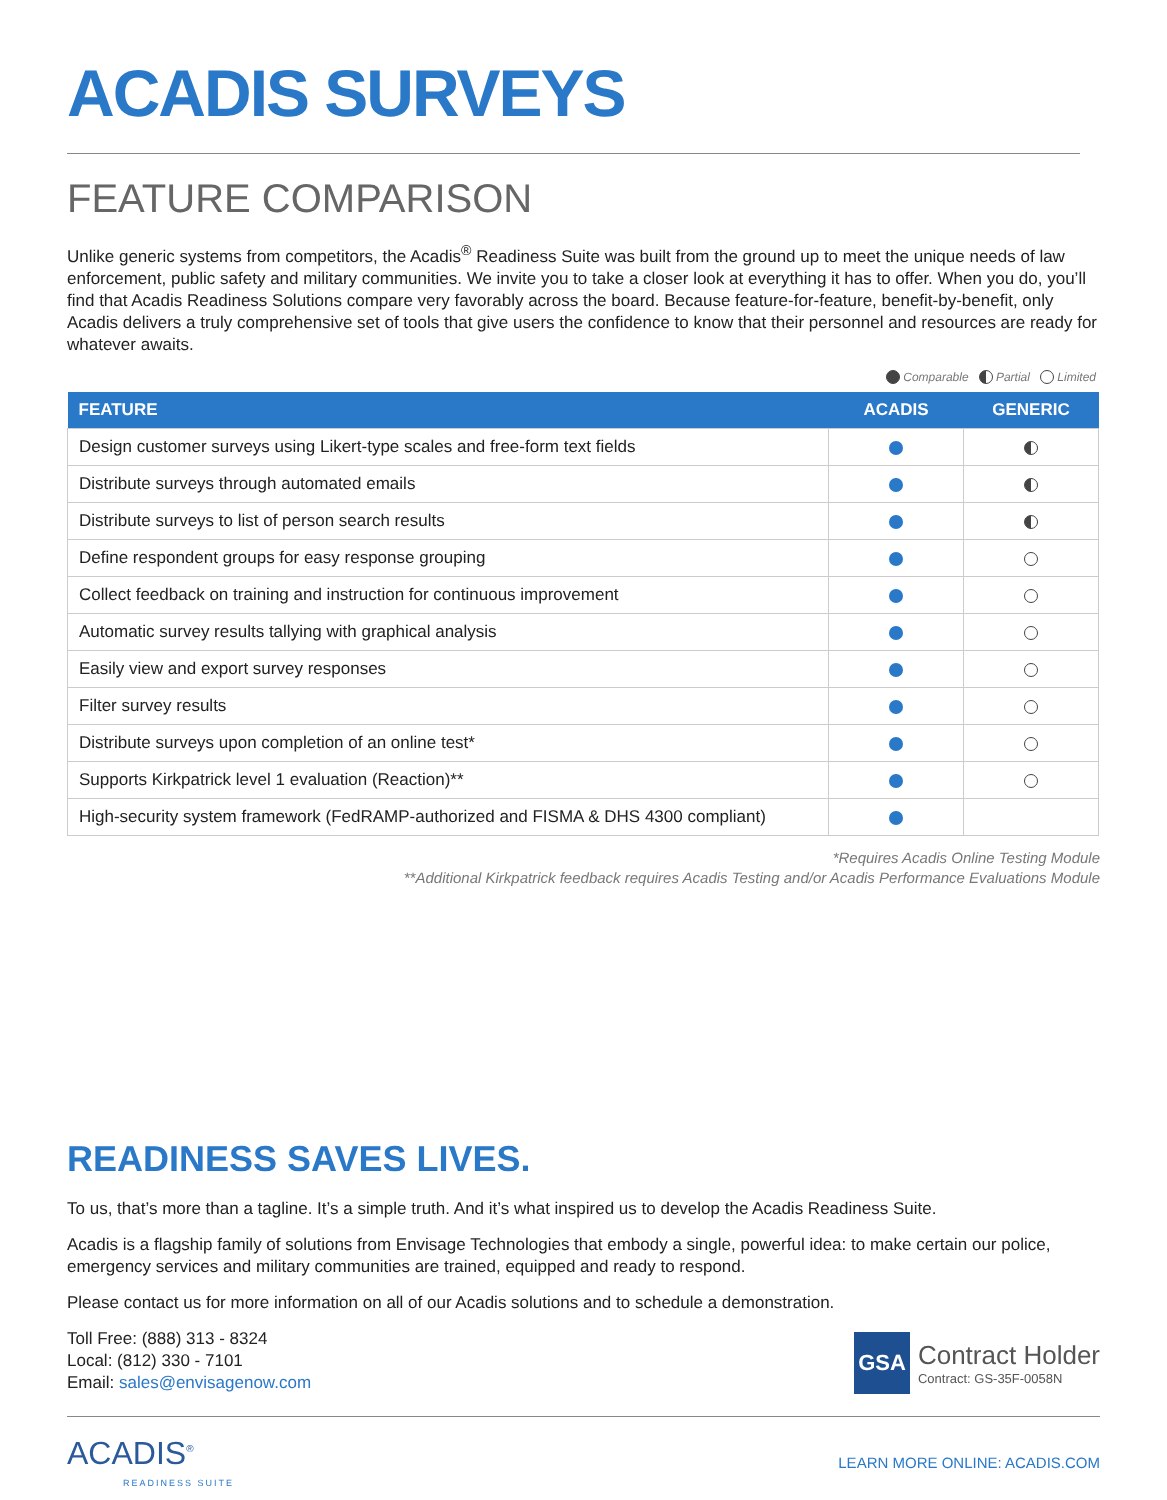ACADIS SURVEYS
FEATURE COMPARISON
Unlike generic systems from competitors, the Acadis<sup>®</sup> Readiness Suite was built from the ground up to meet the unique needs of law enforcement, public safety and military communities. We invite you to take a closer look at everything it has to offer. When you do, you’ll find that Acadis Readiness Solutions compare very favorably across the board. Because feature-for-feature, benefit-by-benefit, only Acadis delivers a truly comprehensive set of tools that give users the confidence to know that their personnel and resources are ready for whatever awaits.
Comparable Partial Limited
| FEATURE | ACADIS | GENERIC |
| --- | --- | --- |
| Design customer surveys using Likert-type scales and free-form text fields | | |
| Distribute surveys through automated emails | | |
| Distribute surveys to list of person search results | | |
| Define respondent groups for easy response grouping | | |
| Collect feedback on training and instruction for continuous improvement | | |
| Automatic survey results tallying with graphical analysis | | |
| Easily view and export survey responses | | |
| Filter survey results | | |
| Distribute surveys upon completion of an online test* | | |
| Supports Kirkpatrick level 1 evaluation (Reaction)** | | |
| High-security system framework (FedRAMP-authorized and FISMA & DHS 4300 compliant) | | |
*Requires Acadis Online Testing Module
**Additional Kirkpatrick feedback requires Acadis Testing and/or Acadis Performance Evaluations Module
READINESS SAVES LIVES.
To us, that’s more than a tagline. It’s a simple truth. And it’s what inspired us to develop the Acadis Readiness Suite.
Acadis is a flagship family of solutions from Envisage Technologies that embody a single, powerful idea: to make certain our police, emergency services and military communities are trained, equipped and ready to respond.
Please contact us for more information on all of our Acadis solutions and to schedule a demonstration.
Toll Free: (888) 313 - 8324
Local: (812) 330 - 7101
Email: sales@envisagenow.com
GSA
Contract Holder
Contract: GS-35F-0058N
ACADIS<sup>®</sup>
READINESS SUITE
LEARN MORE ONLINE: ACADIS.COM